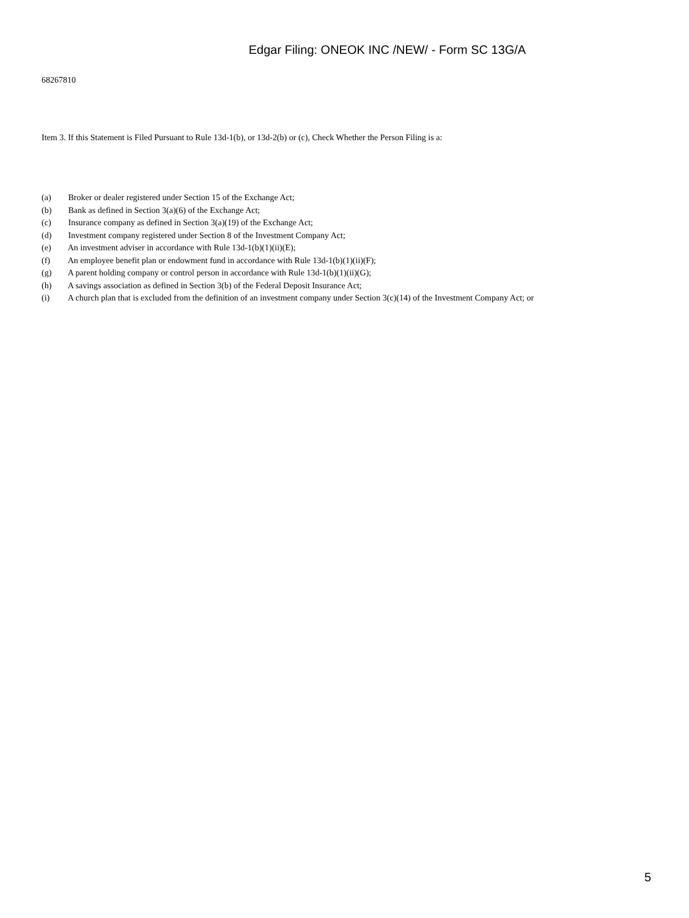Edgar Filing: ONEOK INC /NEW/ - Form SC 13G/A
68267810
Item 3. If this Statement is Filed Pursuant to Rule 13d-1(b), or 13d-2(b) or (c), Check Whether the Person Filing is a:
(a) Broker or dealer registered under Section 15 of the Exchange Act;
(b) Bank as defined in Section 3(a)(6) of the Exchange Act;
(c) Insurance company as defined in Section 3(a)(19) of the Exchange Act;
(d) Investment company registered under Section 8 of the Investment Company Act;
(e) An investment adviser in accordance with Rule 13d-1(b)(1)(ii)(E);
(f) An employee benefit plan or endowment fund in accordance with Rule 13d-1(b)(1)(ii)(F);
(g) A parent holding company or control person in accordance with Rule 13d-1(b)(1)(ii)(G);
(h) A savings association as defined in Section 3(b) of the Federal Deposit Insurance Act;
(i) A church plan that is excluded from the definition of an investment company under Section 3(c)(14) of the Investment Company Act; or
5